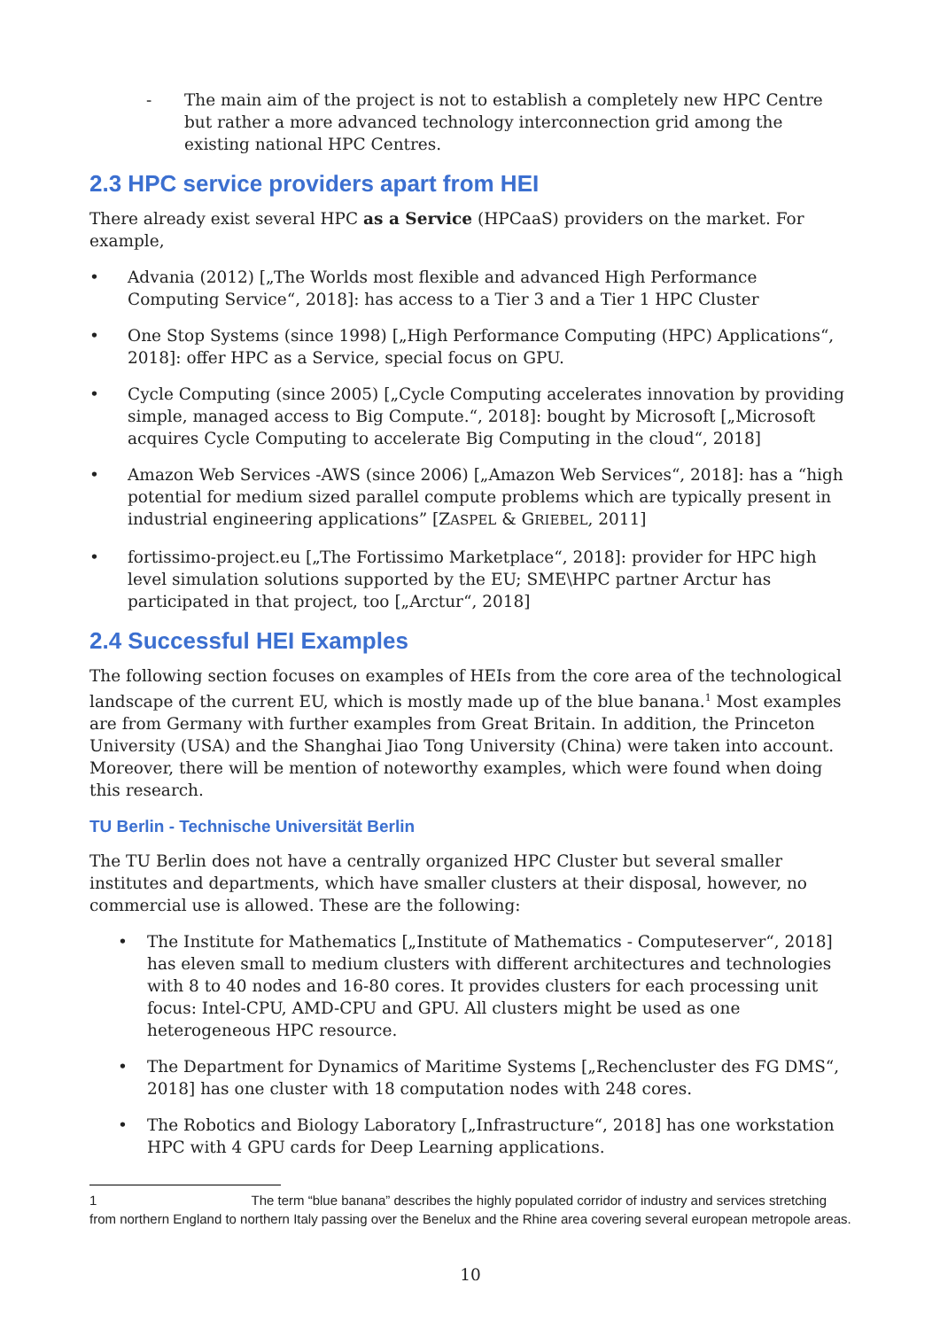- The main aim of the project is not to establish a completely new HPC Centre but rather a more advanced technology interconnection grid among the existing national HPC Centres.
2.3 HPC service providers apart from HEI
There already exist several HPC as a Service (HPCaaS) providers on the market. For example,
• Advania (2012) [„The Worlds most flexible and advanced High Performance Computing Service“, 2018]: has access to a Tier 3 and a Tier 1 HPC Cluster
• One Stop Systems (since 1998) [„High Performance Computing (HPC) Applications“, 2018]: offer HPC as a Service, special focus on GPU.
• Cycle Computing (since 2005) [„Cycle Computing accelerates innovation by providing simple, managed access to Big Compute.“, 2018]: bought by Microsoft [„Microsoft acquires Cycle Computing to accelerate Big Computing in the cloud“, 2018]
• Amazon Web Services -AWS (since 2006) [„Amazon Web Services“, 2018]: has a “high potential for medium sized parallel compute problems which are typically present in industrial engineering applications” [ZASPEL & GRIEBEL, 2011]
• fortissimo-project.eu [„The Fortissimo Marketplace“, 2018]: provider for HPC high level simulation solutions supported by the EU; SME\HPC partner Arctur has participated in that project, too [„Arctur“, 2018]
2.4 Successful HEI Examples
The following section focuses on examples of HEIs from the core area of the technological landscape of the current EU, which is mostly made up of the blue banana.<sup>1</sup> Most examples are from Germany with further examples from Great Britain. In addition, the Princeton University (USA) and the Shanghai Jiao Tong University (China) were taken into account. Moreover, there will be mention of noteworthy examples, which were found when doing this research.
TU Berlin - Technische Universität Berlin
The TU Berlin does not have a centrally organized HPC Cluster but several smaller institutes and departments, which have smaller clusters at their disposal, however, no commercial use is allowed. These are the following:
• The Institute for Mathematics [„Institute of Mathematics - Computeserver“, 2018] has eleven small to medium clusters with different architectures and technologies with 8 to 40 nodes and 16-80 cores. It provides clusters for each processing unit focus: Intel-CPU, AMD-CPU and GPU. All clusters might be used as one heterogeneous HPC resource.
• The Department for Dynamics of Maritime Systems [„Rechencluster des FG DMS“, 2018] has one cluster with 18 computation nodes with 248 cores.
• The Robotics and Biology Laboratory [„Infrastructure“, 2018] has one workstation HPC with 4 GPU cards for Deep Learning applications.
1 The term “blue banana” describes the highly populated corridor of industry and services stretching from northern England to northern Italy passing over the Benelux and the Rhine area covering several european metropole areas.
10